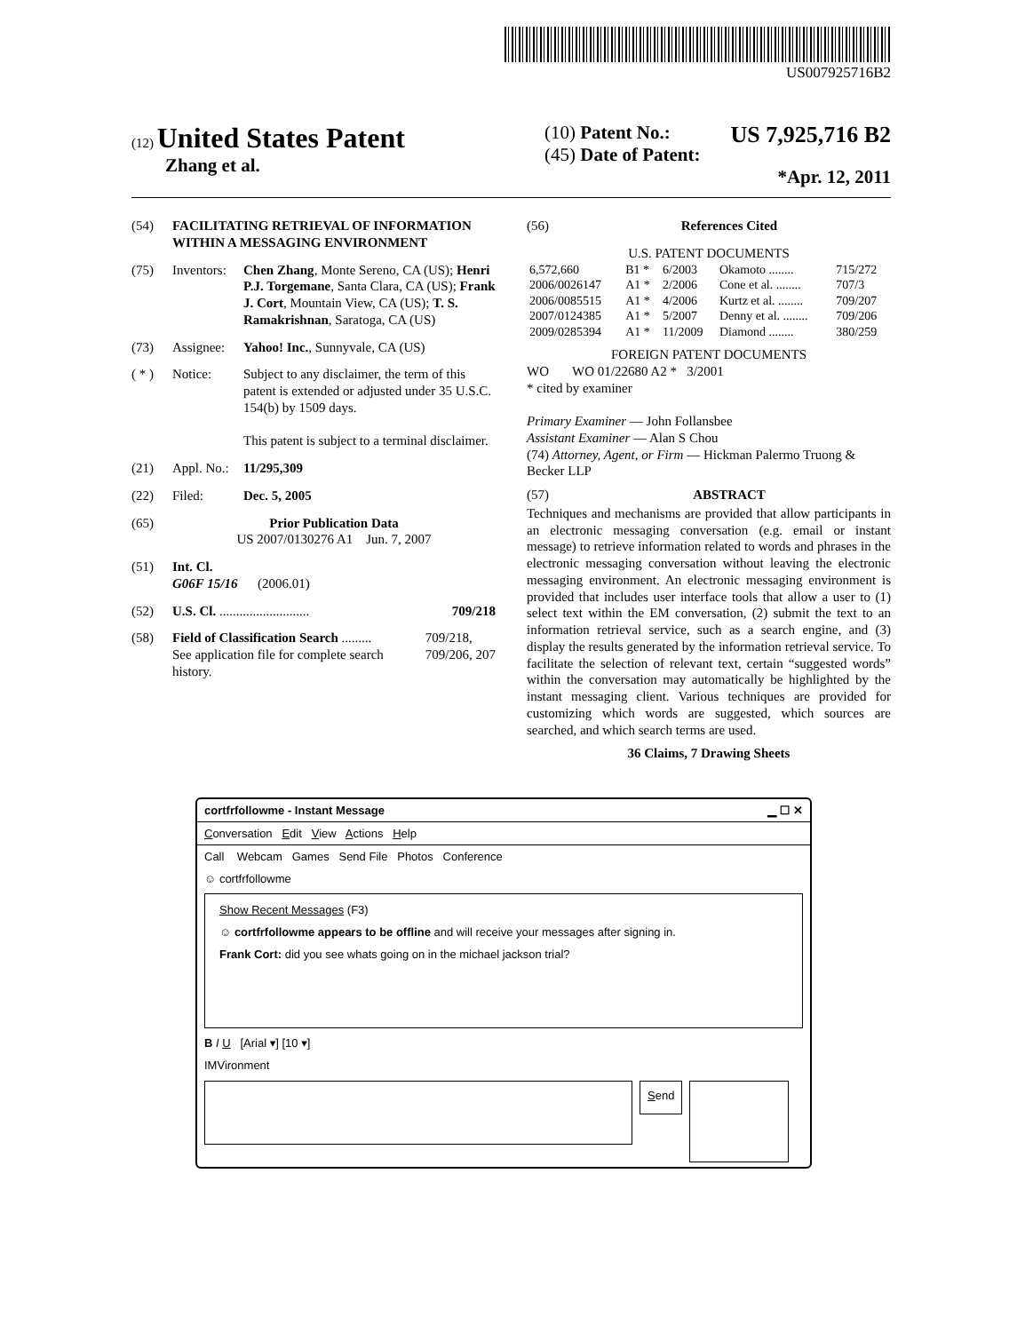US007925716B2
(12) United States Patent
Zhang et al.
(10) Patent No.: US 7,925,716 B2
(45) Date of Patent: *Apr. 12, 2011
(54) FACILITATING RETRIEVAL OF INFORMATION WITHIN A MESSAGING ENVIRONMENT
(75) Inventors: Chen Zhang, Monte Sereno, CA (US); Henri P.J. Torgemane, Santa Clara, CA (US); Frank J. Cort, Mountain View, CA (US); T. S. Ramakrishnan, Saratoga, CA (US)
(73) Assignee: Yahoo! Inc., Sunnyvale, CA (US)
( * ) Notice: Subject to any disclaimer, the term of this patent is extended or adjusted under 35 U.S.C. 154(b) by 1509 days.
This patent is subject to a terminal disclaimer.
(21) Appl. No.: 11/295,309
(22) Filed: Dec. 5, 2005
(65) Prior Publication Data
US 2007/0130276 A1 Jun. 7, 2007
(51) Int. Cl.
G06F 15/16 (2006.01)
(52) U.S. Cl. ........................... 709/218
(58) Field of Classification Search ......... 709/218,
709/206, 207
See application file for complete search history.
(56) References Cited
U.S. PATENT DOCUMENTS
| 6,572,660 | B1 * | 6/2003 | Okamoto ........ | 715/272 |
| 2006/0026147 | A1 * | 2/2006 | Cone et al. ........ | 707/3 |
| 2006/0085515 | A1 * | 4/2006 | Kurtz et al. ........ | 709/207 |
| 2007/0124385 | A1 * | 5/2007 | Denny et al. ........ | 709/206 |
| 2009/0285394 | A1 * | 11/2009 | Diamond ........ | 380/259 |
FOREIGN PATENT DOCUMENTS
WO WO 01/22680 A2 * 3/2001
* cited by examiner
Primary Examiner — John Follansbee
Assistant Examiner — Alan S Chou
(74) Attorney, Agent, or Firm — Hickman Palermo Truong & Becker LLP
(57) ABSTRACT
Techniques and mechanisms are provided that allow participants in an electronic messaging conversation (e.g. email or instant message) to retrieve information related to words and phrases in the electronic messaging conversation without leaving the electronic messaging environment. An electronic messaging environment is provided that includes user interface tools that allow a user to (1) select text within the EM conversation, (2) submit the text to an information retrieval service, such as a search engine, and (3) display the results generated by the information retrieval service. To facilitate the selection of relevant text, certain “suggested words” within the conversation may automatically be highlighted by the instant messaging client. Various techniques are provided for customizing which words are suggested, which sources are searched, and which search terms are used.
36 Claims, 7 Drawing Sheets
cortfrfollowme - Instant Message ▁ ☐ ✕
Conversation Edit View Actions Help
Call Webcam Games Send File Photos Conference
☺ cortfrfollowme
Show Recent Messages (F3)
☺ cortfrfollowme appears to be offline and will receive your messages after signing in.
Frank Cort: did you see whats going on in the michael jackson trial?
B I U [Arial ▾] [10 ▾]
IMVironment
Send